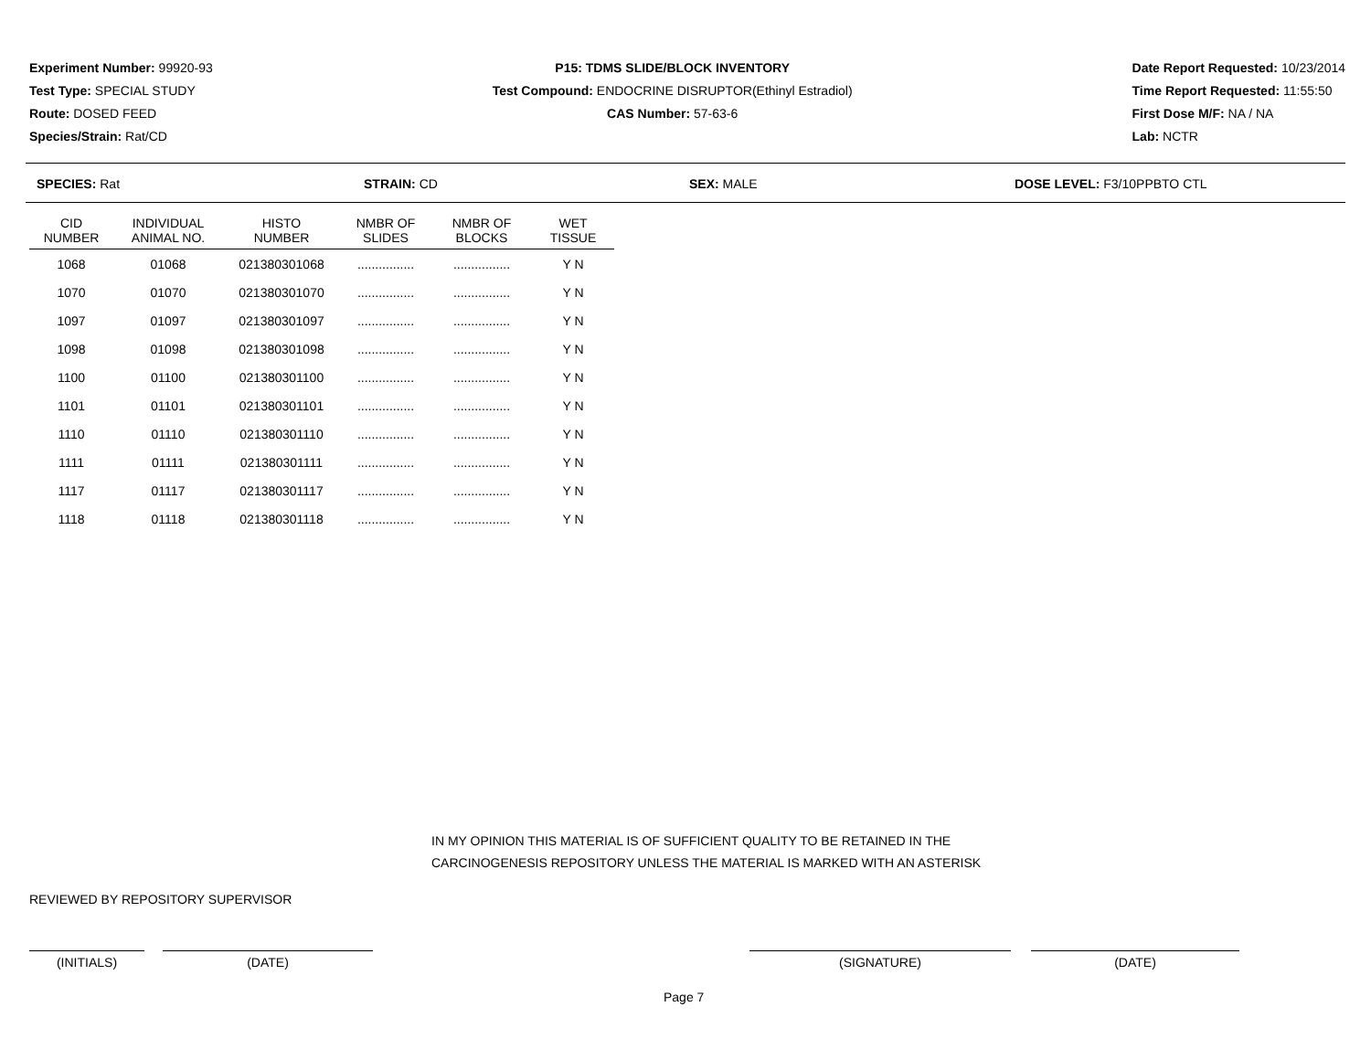Experiment Number: 99920-93
Test Type: SPECIAL STUDY
Route: DOSED FEED
Species/Strain: Rat/CD
P15: TDMS SLIDE/BLOCK INVENTORY
Test Compound: ENDOCRINE DISRUPTOR(Ethinyl Estradiol)
CAS Number: 57-63-6
Date Report Requested: 10/23/2014
Time Report Requested: 11:55:50
First Dose M/F: NA / NA
Lab: NCTR
SPECIES: Rat STRAIN: CD SEX: MALE DOSE LEVEL: F3/10PPBTO CTL
| CID NUMBER | INDIVIDUAL ANIMAL NO. | HISTO NUMBER | NMBR OF SLIDES | NMBR OF BLOCKS | WET TISSUE |
| --- | --- | --- | --- | --- | --- |
| 1068 | 01068 | 021380301068 | ................ | ................ | Y N |
| 1070 | 01070 | 021380301070 | ................ | ................ | Y N |
| 1097 | 01097 | 021380301097 | ................ | ................ | Y N |
| 1098 | 01098 | 021380301098 | ................ | ................ | Y N |
| 1100 | 01100 | 021380301100 | ................ | ................ | Y N |
| 1101 | 01101 | 021380301101 | ................ | ................ | Y N |
| 1110 | 01110 | 021380301110 | ................ | ................ | Y N |
| 1111 | 01111 | 021380301111 | ................ | ................ | Y N |
| 1117 | 01117 | 021380301117 | ................ | ................ | Y N |
| 1118 | 01118 | 021380301118 | ................ | ................ | Y N |
IN MY OPINION THIS MATERIAL IS OF SUFFICIENT QUALITY TO BE RETAINED IN THE
CARCINOGENESIS REPOSITORY UNLESS THE MATERIAL IS MARKED WITH AN ASTERISK
REVIEWED BY REPOSITORY SUPERVISOR
(INITIALS) (DATE) (SIGNATURE) (DATE)
Page 7